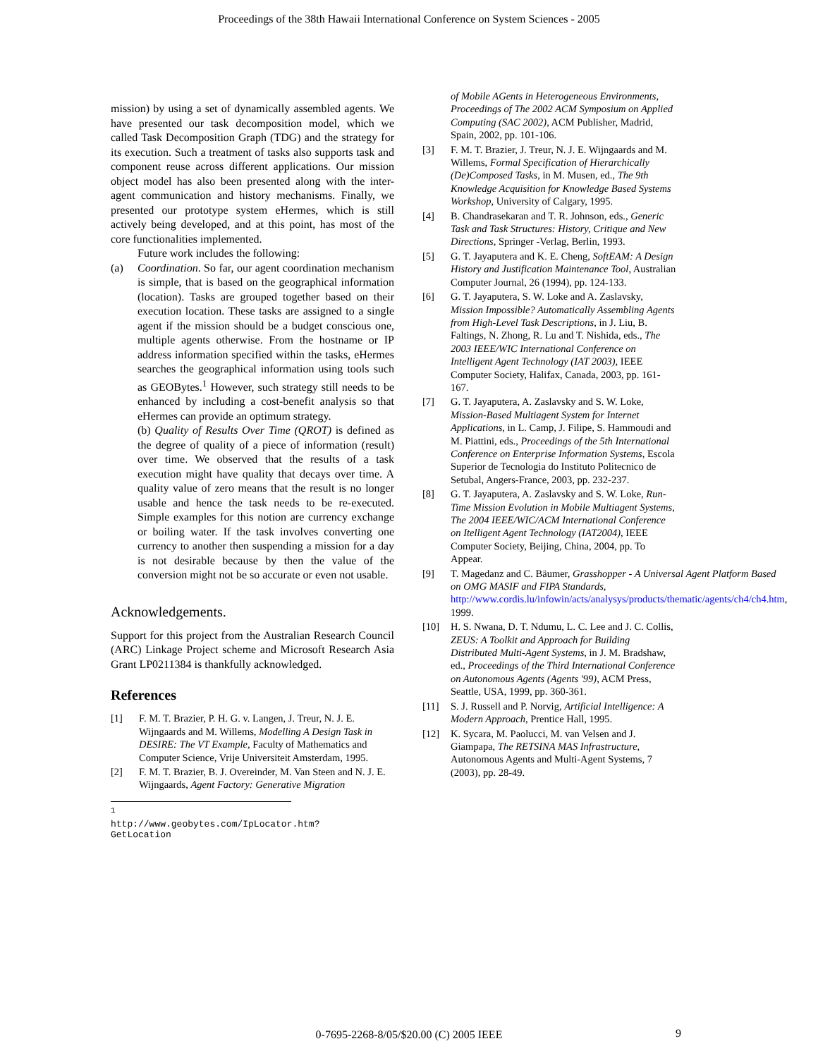Proceedings of the 38th Hawaii International Conference on System Sciences - 2005
mission) by using a set of dynamically assembled agents. We have presented our task decomposition model, which we called Task Decomposition Graph (TDG) and the strategy for its execution. Such a treatment of tasks also supports task and component reuse across different applications. Our mission object model has also been presented along with the inter-agent communication and history mechanisms. Finally, we presented our prototype system eHermes, which is still actively being developed, and at this point, has most of the core functionalities implemented.
Future work includes the following:
(a) Coordination. So far, our agent coordination mechanism is simple, that is based on the geographical information (location). Tasks are grouped together based on their execution location. These tasks are assigned to a single agent if the mission should be a budget conscious one, multiple agents otherwise. From the hostname or IP address information specified within the tasks, eHermes searches the geographical information using tools such as GEOBytes.<sup>1</sup> However, such strategy still needs to be enhanced by including a cost-benefit analysis so that eHermes can provide an optimum strategy.
(b) Quality of Results Over Time (QROT) is defined as the degree of quality of a piece of information (result) over time. We observed that the results of a task execution might have quality that decays over time. A quality value of zero means that the result is no longer usable and hence the task needs to be re-executed. Simple examples for this notion are currency exchange or boiling water. If the task involves converting one currency to another then suspending a mission for a day is not desirable because by then the value of the conversion might not be so accurate or even not usable.
Acknowledgements.
Support for this project from the Australian Research Council (ARC) Linkage Project scheme and Microsoft Research Asia Grant LP0211384 is thankfully acknowledged.
References
[1] F. M. T. Brazier, P. H. G. v. Langen, J. Treur, N. J. E. Wijngaards and M. Willems, Modelling A Design Task in DESIRE: The VT Example, Faculty of Mathematics and Computer Science, Vrije Universiteit Amsterdam, 1995.
[2] F. M. T. Brazier, B. J. Overeinder, M. Van Steen and N. J. E. Wijngaards, Agent Factory: Generative Migration
<sup>1</sup> http://www.geobytes.com/IpLocator.htm?GetLocation
of Mobile AGents in Heterogeneous Environments, Proceedings of The 2002 ACM Symposium on Applied Computing (SAC 2002), ACM Publisher, Madrid, Spain, 2002, pp. 101-106.
[3] F. M. T. Brazier, J. Treur, N. J. E. Wijngaards and M. Willems, Formal Specification of Hierarchically (De)Composed Tasks, in M. Musen, ed., The 9th Knowledge Acquisition for Knowledge Based Systems Workshop, University of Calgary, 1995.
[4] B. Chandrasekaran and T. R. Johnson, eds., Generic Task and Task Structures: History, Critique and New Directions, Springer -Verlag, Berlin, 1993.
[5] G. T. Jayaputera and K. E. Cheng, SoftEAM: A Design History and Justification Maintenance Tool, Australian Computer Journal, 26 (1994), pp. 124-133.
[6] G. T. Jayaputera, S. W. Loke and A. Zaslavsky, Mission Impossible? Automatically Assembling Agents from High-Level Task Descriptions, in J. Liu, B. Faltings, N. Zhong, R. Lu and T. Nishida, eds., The 2003 IEEE/WIC International Conference on Intelligent Agent Technology (IAT 2003), IEEE Computer Society, Halifax, Canada, 2003, pp. 161-167.
[7] G. T. Jayaputera, A. Zaslavsky and S. W. Loke, Mission-Based Multiagent System for Internet Applications, in L. Camp, J. Filipe, S. Hammoudi and M. Piattini, eds., Proceedings of the 5th International Conference on Enterprise Information Systems, Escola Superior de Tecnologia do Instituto Politecnico de Setubal, Angers-France, 2003, pp. 232-237.
[8] G. T. Jayaputera, A. Zaslavsky and S. W. Loke, Run-Time Mission Evolution in Mobile Multiagent Systems, The 2004 IEEE/WIC/ACM International Conference on Itelligent Agent Technology (IAT2004), IEEE Computer Society, Beijing, China, 2004, pp. To Appear.
[9] T. Magedanz and C. Bäumer, Grasshopper - A Universal Agent Platform Based on OMG MASIF and FIPA Standards, http://www.cordis.lu/infowin/acts/analysys/products/thematic/agents/ch4/ch4.htm, 1999.
[10] H. S. Nwana, D. T. Ndumu, L. C. Lee and J. C. Collis, ZEUS: A Toolkit and Approach for Building Distributed Multi-Agent Systems, in J. M. Bradshaw, ed., Proceedings of the Third International Conference on Autonomous Agents (Agents '99), ACM Press, Seattle, USA, 1999, pp. 360-361.
[11] S. J. Russell and P. Norvig, Artificial Intelligence: A Modern Approach, Prentice Hall, 1995.
[12] K. Sycara, M. Paolucci, M. van Velsen and J. Giampapa, The RETSINA MAS Infrastructure, Autonomous Agents and Multi-Agent Systems, 7 (2003), pp. 28-49.
0-7695-2268-8/05/$20.00 (C) 2005 IEEE
9